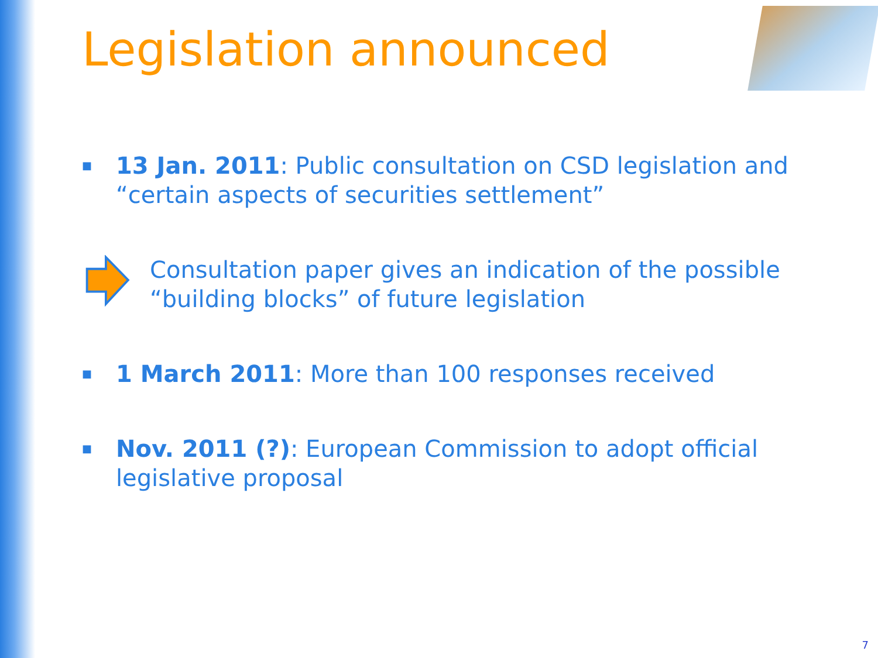Legislation announced
■
13 Jan. 2011: Public consultation on CSD legislation and “certain aspects of securities settlement”
Consultation paper gives an indication of the possible “building blocks” of future legislation
■
1 March 2011: More than 100 responses received
■
Nov. 2011 (?): European Commission to adopt official legislative proposal
7